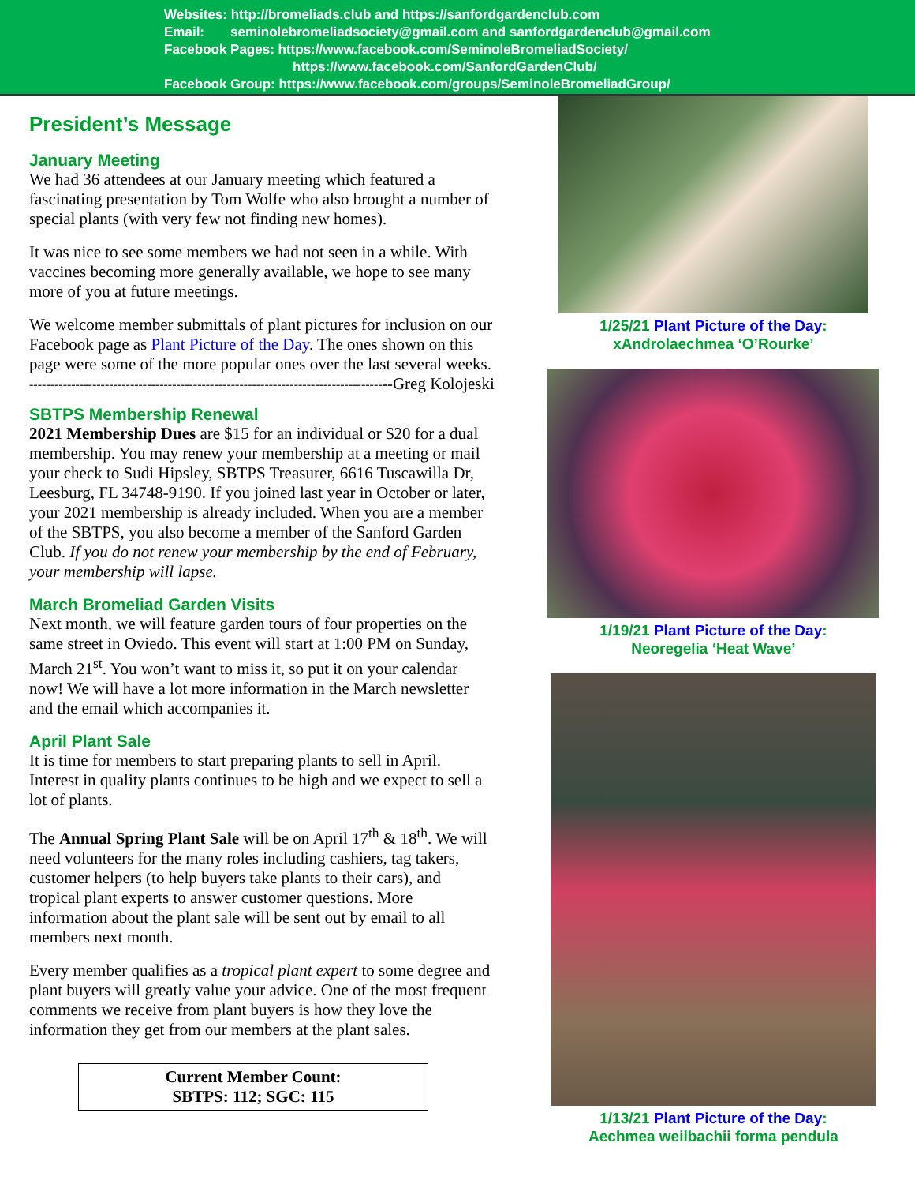Websites: http://bromeliads.club and https://sanfordgardenclub.com
Email: seminolebromeliadsociety@gmail.com and sanfordgardenclub@gmail.com
Facebook Pages: https://www.facebook.com/SeminoleBromeliadSociety/
https://www.facebook.com/SanfordGardenClub/
Facebook Group: https://www.facebook.com/groups/SeminoleBromeliadGroup/
President’s Message
January Meeting
We had 36 attendees at our January meeting which featured a fascinating presentation by Tom Wolfe who also brought a number of special plants (with very few not finding new homes).
It was nice to see some members we had not seen in a while. With vaccines becoming more generally available, we hope to see many more of you at future meetings.
We welcome member submittals of plant pictures for inclusion on our Facebook page as Plant Picture of the Day. The ones shown on this page were some of the more popular ones over the last several weeks. --Greg Kolojeski
------------------------------------------------------------------------------------
SBTPS Membership Renewal
2021 Membership Dues are $15 for an individual or $20 for a dual membership. You may renew your membership at a meeting or mail your check to Sudi Hipsley, SBTPS Treasurer, 6616 Tuscawilla Dr, Leesburg, FL 34748-9190. If you joined last year in October or later, your 2021 membership is already included. When you are a member of the SBTPS, you also become a member of the Sanford Garden Club. If you do not renew your membership by the end of February, your membership will lapse.
March Bromeliad Garden Visits
Next month, we will feature garden tours of four properties on the same street in Oviedo. This event will start at 1:00 PM on Sunday, March 21<sup>st</sup>. You won’t want to miss it, so put it on your calendar now! We will have a lot more information in the March newsletter and the email which accompanies it.
April Plant Sale
It is time for members to start preparing plants to sell in April. Interest in quality plants continues to be high and we expect to sell a lot of plants.
The Annual Spring Plant Sale will be on April 17<sup>th</sup> & 18<sup>th</sup>. We will need volunteers for the many roles including cashiers, tag takers, customer helpers (to help buyers take plants to their cars), and tropical plant experts to answer customer questions. More information about the plant sale will be sent out by email to all members next month.
Every member qualifies as a tropical plant expert to some degree and plant buyers will greatly value your advice. One of the most frequent comments we receive from plant buyers is how they love the information they get from our members at the plant sales.
Current Member Count:
SBTPS: 112; SGC: 115
1/25/21 Plant Picture of the Day:
xAndrolaechmea ‘O’Rourke’
1/19/21 Plant Picture of the Day:
Neoregelia ‘Heat Wave’
1/13/21 Plant Picture of the Day:
Aechmea weilbachii forma pendula